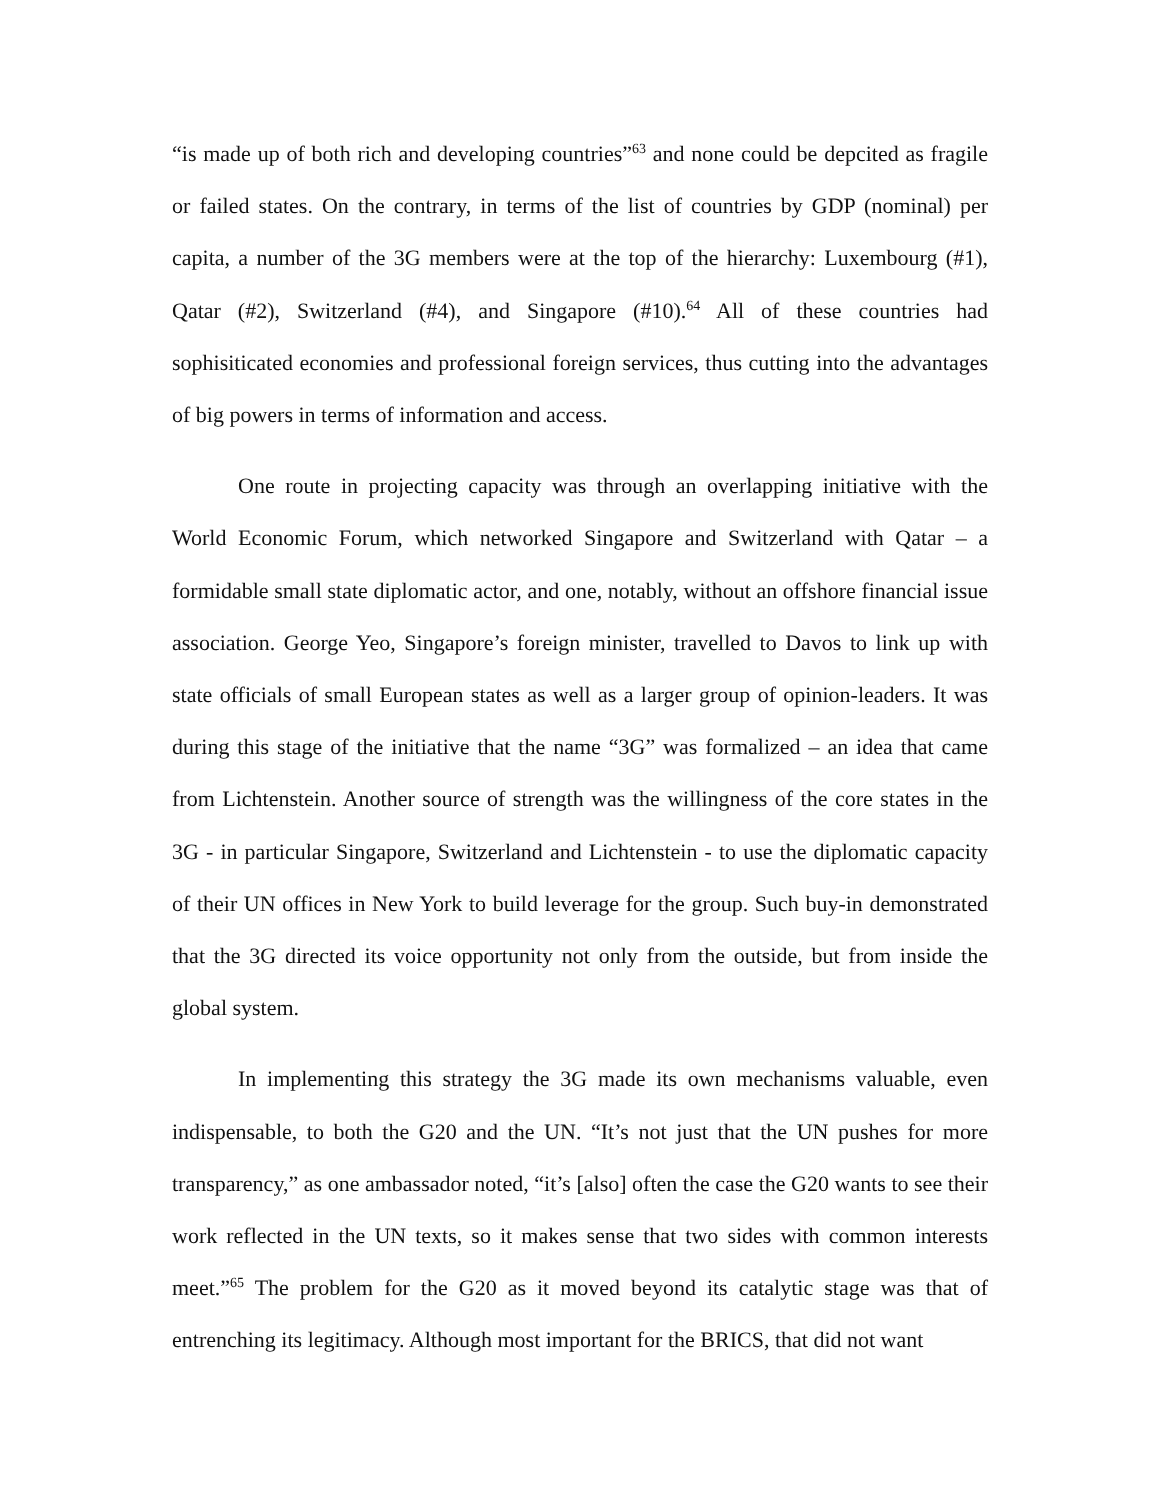“is made up of both rich and developing countries”<sup>63</sup> and none could be depcited as fragile or failed states. On the contrary, in terms of the list of countries by GDP (nominal) per capita, a number of the 3G members were at the top of the hierarchy: Luxembourg (#1), Qatar (#2), Switzerland (#4), and Singapore (#10).<sup>64</sup> All of these countries had sophisiticated economies and professional foreign services, thus cutting into the advantages of big powers in terms of information and access.
One route in projecting capacity was through an overlapping initiative with the World Economic Forum, which networked Singapore and Switzerland with Qatar – a formidable small state diplomatic actor, and one, notably, without an offshore financial issue association. George Yeo, Singapore’s foreign minister, travelled to Davos to link up with state officials of small European states as well as a larger group of opinion-leaders. It was during this stage of the initiative that the name “3G” was formalized – an idea that came from Lichtenstein. Another source of strength was the willingness of the core states in the 3G - in particular Singapore, Switzerland and Lichtenstein - to use the diplomatic capacity of their UN offices in New York to build leverage for the group. Such buy-in demonstrated that the 3G directed its voice opportunity not only from the outside, but from inside the global system.
In implementing this strategy the 3G made its own mechanisms valuable, even indispensable, to both the G20 and the UN. “It’s not just that the UN pushes for more transparency,” as one ambassador noted, “it’s [also] often the case the G20 wants to see their work reflected in the UN texts, so it makes sense that two sides with common interests meet.”<sup>65</sup> The problem for the G20 as it moved beyond its catalytic stage was that of entrenching its legitimacy. Although most important for the BRICS, that did not want